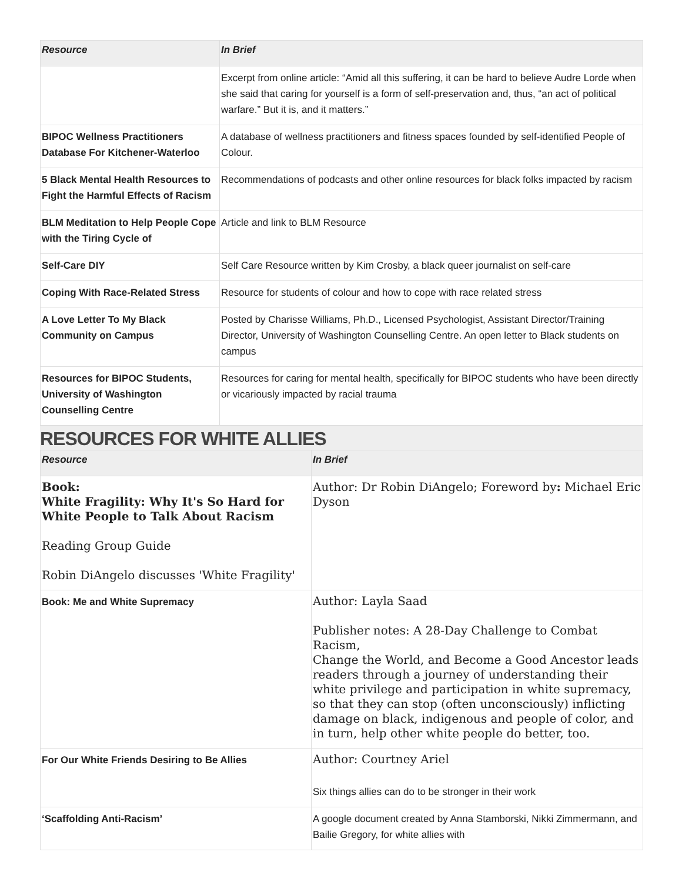| Resource | In Brief |
| --- | --- |
| | Excerpt from online article: “Amid all this suffering, it can be hard to believe Audre Lorde when she said that caring for yourself is a form of self-preservation and, thus, “an act of political warfare.” But it is, and it matters.” |
| BIPOC Wellness Practitioners Database For Kitchener-Waterloo | A database of wellness practitioners and fitness spaces founded by self-identified People of Colour. |
| 5 Black Mental Health Resources to Fight the Harmful Effects of Racism | Recommendations of podcasts and other online resources for black folks impacted by racism |
| BLM Meditation to Help People Cope with the Tiring Cycle of | Article and link to BLM Resource |
| Self-Care DIY | Self Care Resource written by Kim Crosby, a black queer journalist on self-care |
| Coping With Race-Related Stress | Resource for students of colour and how to cope with race related stress |
| A Love Letter To My Black Community on Campus | Posted by Charisse Williams, Ph.D., Licensed Psychologist, Assistant Director/Training Director, University of Washington Counselling Centre. An open letter to Black students on campus |
| Resources for BIPOC Students, University of Washington Counselling Centre | Resources for caring for mental health, specifically for BIPOC students who have been directly or vicariously impacted by racial trauma |
RESOURCES FOR WHITE ALLIES
| Resource | In Brief |
| --- | --- |
| Book: White Fragility: Why It's So Hard for White People to Talk About Racism Reading Group Guide Robin DiAngelo discusses 'White Fragility' | Author: Dr Robin DiAngelo ; Foreword by : Michael Eric Dyson |
| Book: Me and White Supremacy | Author: Layla Saad Publisher notes: A 28-Day Challenge to Combat Racism, Change the World, and Become a Good Ancestor leads readers through a journey of understanding their white privilege and participation in white supremacy, so that they can stop (often unconsciously) inflicting damage on black, indigenous and people of color, and in turn, help other white people do better, too. |
| For Our White Friends Desiring to Be Allies | Author: Courtney Ariel Six things allies can do to be stronger in their work |
| ‘Scaffolding Anti-Racism’ | A google document created by Anna Stamborski, Nikki Zimmermann, and Bailie Gregory, for white allies with |